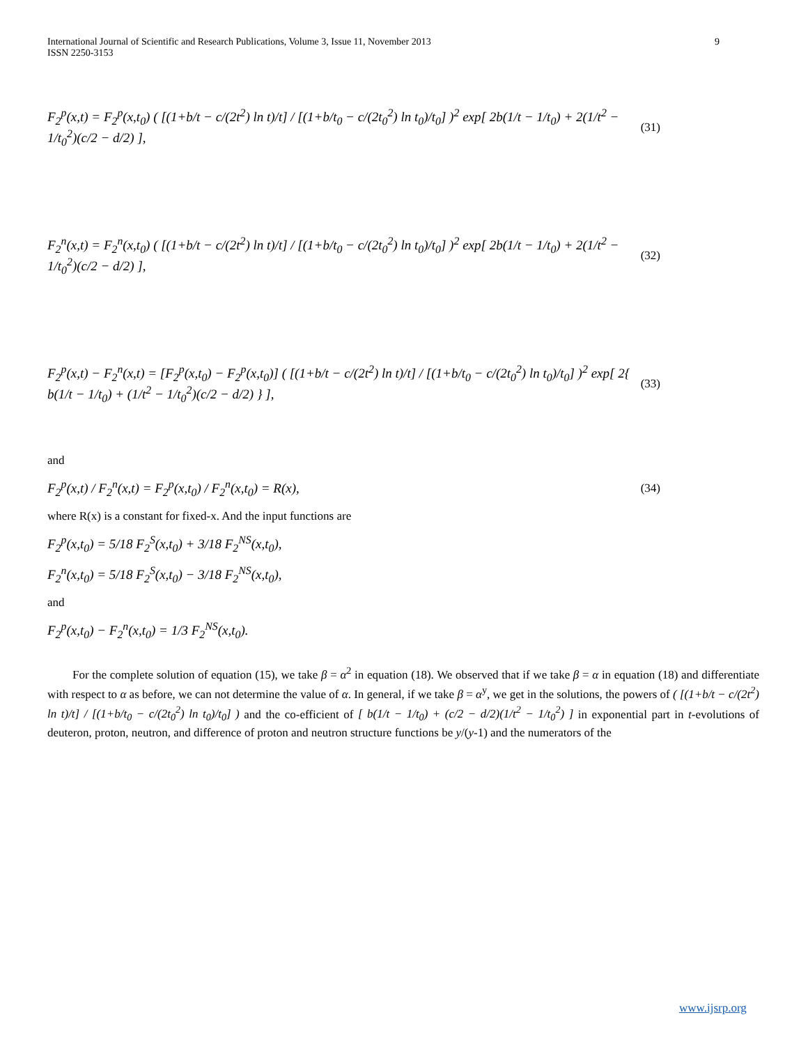International Journal of Scientific and Research Publications, Volume 3, Issue 11, November 2013
ISSN 2250-3153 9
F<sub>2</sub><sup>p</sup>(x,t) = F<sub>2</sub><sup>p</sup>(x,t<sub>0</sub>) ( [(1+b/t − c/(2t<sup>2</sup>) ln t)/t] / [(1+b/t<sub>0</sub> − c/(2t<sub>0</sub><sup>2</sup>) ln t<sub>0</sub>)/t<sub>0</sub>] )<sup>2</sup> exp[ 2b(1/t − 1/t<sub>0</sub>) + 2(1/t<sup>2</sup> − 1/t<sub>0</sub><sup>2</sup>)(c/2 − d/2) ], (31)
F<sub>2</sub><sup>n</sup>(x,t) = F<sub>2</sub><sup>n</sup>(x,t<sub>0</sub>) ( [(1+b/t − c/(2t<sup>2</sup>) ln t)/t] / [(1+b/t<sub>0</sub> − c/(2t<sub>0</sub><sup>2</sup>) ln t<sub>0</sub>)/t<sub>0</sub>] )<sup>2</sup> exp[ 2b(1/t − 1/t<sub>0</sub>) + 2(1/t<sup>2</sup> − 1/t<sub>0</sub><sup>2</sup>)(c/2 − d/2) ], (32)
F<sub>2</sub><sup>p</sup>(x,t) − F<sub>2</sub><sup>n</sup>(x,t) = [F<sub>2</sub><sup>p</sup>(x,t<sub>0</sub>) − F<sub>2</sub><sup>p</sup>(x,t<sub>0</sub>)] ( [(1+b/t − c/(2t<sup>2</sup>) ln t)/t] / [(1+b/t<sub>0</sub> − c/(2t<sub>0</sub><sup>2</sup>) ln t<sub>0</sub>)/t<sub>0</sub>] )<sup>2</sup> exp[ 2{ b(1/t − 1/t<sub>0</sub>) + (1/t<sup>2</sup> − 1/t<sub>0</sub><sup>2</sup>)(c/2 − d/2) } ], (33)
and
F<sub>2</sub><sup>p</sup>(x,t) / F<sub>2</sub><sup>n</sup>(x,t) = F<sub>2</sub><sup>p</sup>(x,t<sub>0</sub>) / F<sub>2</sub><sup>n</sup>(x,t<sub>0</sub>) = R(x), (34)
where R(x) is a constant for fixed-x. And the input functions are
F<sub>2</sub><sup>p</sup>(x,t<sub>0</sub>) = 5/18 F<sub>2</sub><sup>S</sup>(x,t<sub>0</sub>) + 3/18 F<sub>2</sub><sup>NS</sup>(x,t<sub>0</sub>),
F<sub>2</sub><sup>n</sup>(x,t<sub>0</sub>) = 5/18 F<sub>2</sub><sup>S</sup>(x,t<sub>0</sub>) − 3/18 F<sub>2</sub><sup>NS</sup>(x,t<sub>0</sub>),
and
F<sub>2</sub><sup>p</sup>(x,t<sub>0</sub>) − F<sub>2</sub><sup>n</sup>(x,t<sub>0</sub>) = 1/3 F<sub>2</sub><sup>NS</sup>(x,t<sub>0</sub>).
For the complete solution of equation (15), we take β = α<sup>2</sup> in equation (18). We observed that if we take β = α in equation (18) and differentiate with respect to α as before, we can not determine the value of α. In general, if we take β = α<sup>y</sup>, we get in the solutions, the powers of ( [(1+b/t − c/(2t<sup>2</sup>) ln t)/t] / [(1+b/t<sub>0</sub> − c/(2t<sub>0</sub><sup>2</sup>) ln t<sub>0</sub>)/t<sub>0</sub>] ) and the co-efficient of [ b(1/t − 1/t<sub>0</sub>) + (c/2 − d/2)(1/t<sup>2</sup> − 1/t<sub>0</sub><sup>2</sup>) ] in exponential part in t-evolutions of deuteron, proton, neutron, and difference of proton and neutron structure functions be y/(y-1) and the numerators of the
www.ijsrp.org